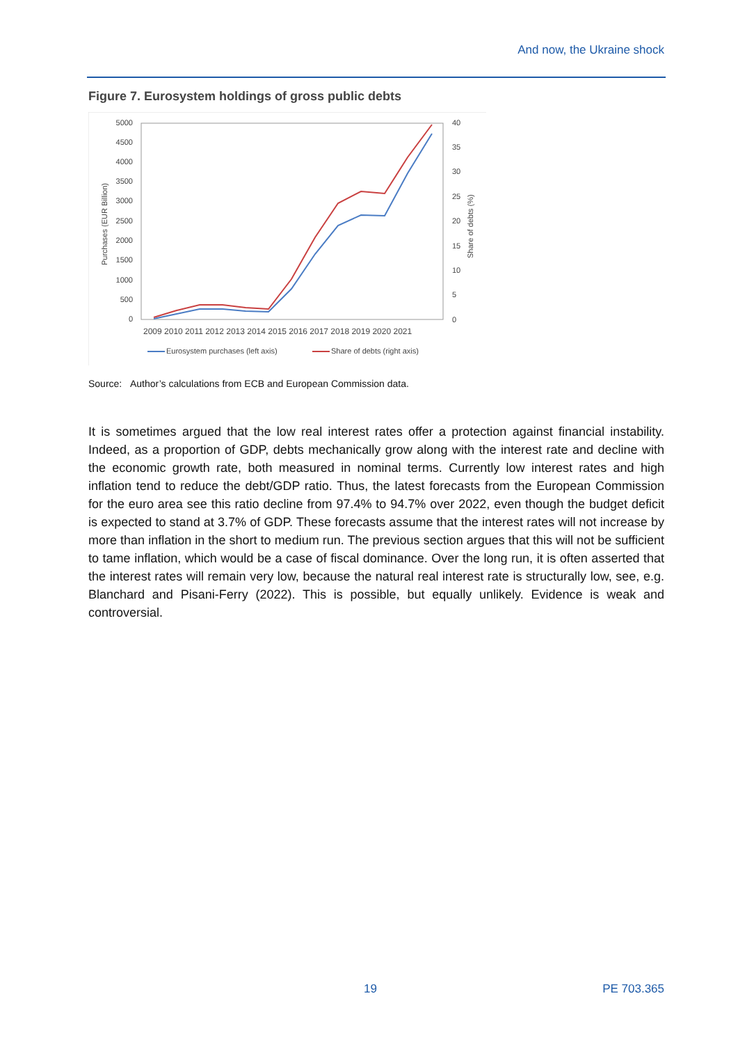And now, the Ukraine shock
Figure 7. Eurosystem holdings of gross public debts
5000
4500
4000
3500
3000
2500
2000
1500
1000
500
0
40
35
30
25
20
15
10
5
0
Purchases (EUR Billion)
Share of debts (%)
2009 2010 2011 2012 2013 2014 2015 2016 2017 2018 2019 2020 2021
Eurosystem purchases (left axis)
Share of debts (right axis)
Source: Author’s calculations from ECB and European Commission data.
It is sometimes argued that the low real interest rates offer a protection against financial instability. Indeed, as a proportion of GDP, debts mechanically grow along with the interest rate and decline with the economic growth rate, both measured in nominal terms. Currently low interest rates and high inflation tend to reduce the debt/GDP ratio. Thus, the latest forecasts from the European Commission for the euro area see this ratio decline from 97.4% to 94.7% over 2022, even though the budget deficit is expected to stand at 3.7% of GDP. These forecasts assume that the interest rates will not increase by more than inflation in the short to medium run. The previous section argues that this will not be sufficient to tame inflation, which would be a case of fiscal dominance. Over the long run, it is often asserted that the interest rates will remain very low, because the natural real interest rate is structurally low, see, e.g. Blanchard and Pisani-Ferry (2022). This is possible, but equally unlikely. Evidence is weak and controversial.
19 PE 703.365